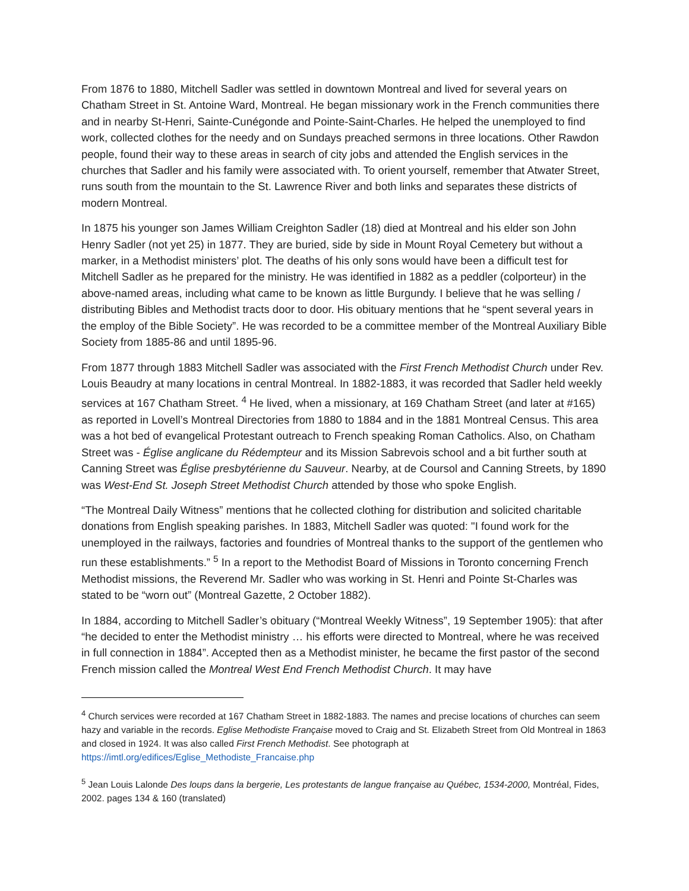From 1876 to 1880, Mitchell Sadler was settled in downtown Montreal and lived for several years on Chatham Street in St. Antoine Ward, Montreal. He began missionary work in the French communities there and in nearby St-Henri, Sainte-Cunégonde and Pointe-Saint-Charles. He helped the unemployed to find work, collected clothes for the needy and on Sundays preached sermons in three locations. Other Rawdon people, found their way to these areas in search of city jobs and attended the English services in the churches that Sadler and his family were associated with. To orient yourself, remember that Atwater Street, runs south from the mountain to the St. Lawrence River and both links and separates these districts of modern Montreal.
In 1875 his younger son James William Creighton Sadler (18) died at Montreal and his elder son John Henry Sadler (not yet 25) in 1877. They are buried, side by side in Mount Royal Cemetery but without a marker, in a Methodist ministers’ plot. The deaths of his only sons would have been a difficult test for Mitchell Sadler as he prepared for the ministry. He was identified in 1882 as a peddler (colporteur) in the above-named areas, including what came to be known as little Burgundy. I believe that he was selling / distributing Bibles and Methodist tracts door to door. His obituary mentions that he “spent several years in the employ of the Bible Society”. He was recorded to be a committee member of the Montreal Auxiliary Bible Society from 1885-86 and until 1895-96.
From 1877 through 1883 Mitchell Sadler was associated with the First French Methodist Church under Rev. Louis Beaudry at many locations in central Montreal. In 1882-1883, it was recorded that Sadler held weekly services at 167 Chatham Street. <sup>4</sup> He lived, when a missionary, at 169 Chatham Street (and later at #165) as reported in Lovell’s Montreal Directories from 1880 to 1884 and in the 1881 Montreal Census. This area was a hot bed of evangelical Protestant outreach to French speaking Roman Catholics. Also, on Chatham Street was - Église anglicane du Rédempteur and its Mission Sabrevois school and a bit further south at Canning Street was Église presbytérienne du Sauveur. Nearby, at de Coursol and Canning Streets, by 1890 was West-End St. Joseph Street Methodist Church attended by those who spoke English.
“The Montreal Daily Witness” mentions that he collected clothing for distribution and solicited charitable donations from English speaking parishes. In 1883, Mitchell Sadler was quoted: "I found work for the unemployed in the railways, factories and foundries of Montreal thanks to the support of the gentlemen who run these establishments.” <sup>5</sup> In a report to the Methodist Board of Missions in Toronto concerning French Methodist missions, the Reverend Mr. Sadler who was working in St. Henri and Pointe St-Charles was stated to be “worn out” (Montreal Gazette, 2 October 1882).
In 1884, according to Mitchell Sadler’s obituary (“Montreal Weekly Witness”, 19 September 1905): that after “he decided to enter the Methodist ministry … his efforts were directed to Montreal, where he was received in full connection in 1884”. Accepted then as a Methodist minister, he became the first pastor of the second French mission called the Montreal West End French Methodist Church. It may have
<sup>4</sup> Church services were recorded at 167 Chatham Street in 1882-1883. The names and precise locations of churches can seem hazy and variable in the records. Eglise Methodiste Française moved to Craig and St. Elizabeth Street from Old Montreal in 1863 and closed in 1924. It was also called First French Methodist. See photograph at https://imtl.org/edifices/Eglise_Methodiste_Francaise.php
<sup>5</sup> Jean Louis Lalonde Des loups dans la bergerie, Les protestants de langue française au Québec, 1534-2000, Montréal, Fides, 2002. pages 134 & 160 (translated)